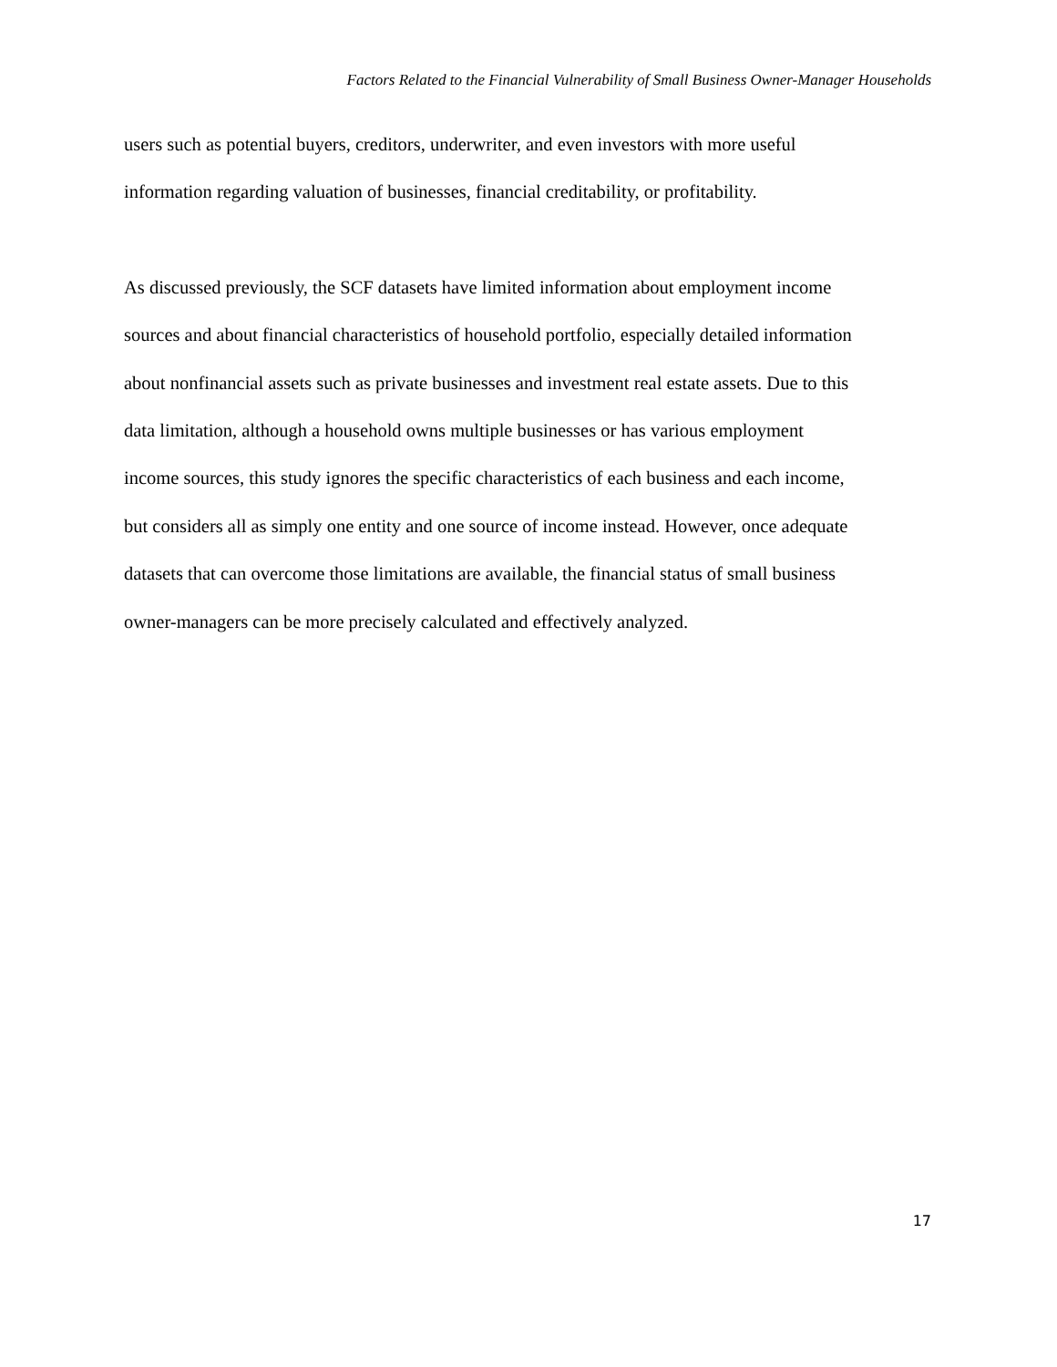Factors Related to the Financial Vulnerability of Small Business Owner-Manager Households
users such as potential buyers, creditors, underwriter, and even investors with more useful
information regarding valuation of businesses, financial creditability, or profitability.
As discussed previously, the SCF datasets have limited information about employment income
sources and about financial characteristics of household portfolio, especially detailed information
about nonfinancial assets such as private businesses and investment real estate assets. Due to this
data limitation, although a household owns multiple businesses or has various employment
income sources, this study ignores the specific characteristics of each business and each income,
but considers all as simply one entity and one source of income instead. However, once adequate
datasets that can overcome those limitations are available, the financial status of small business
owner-managers can be more precisely calculated and effectively analyzed.
17